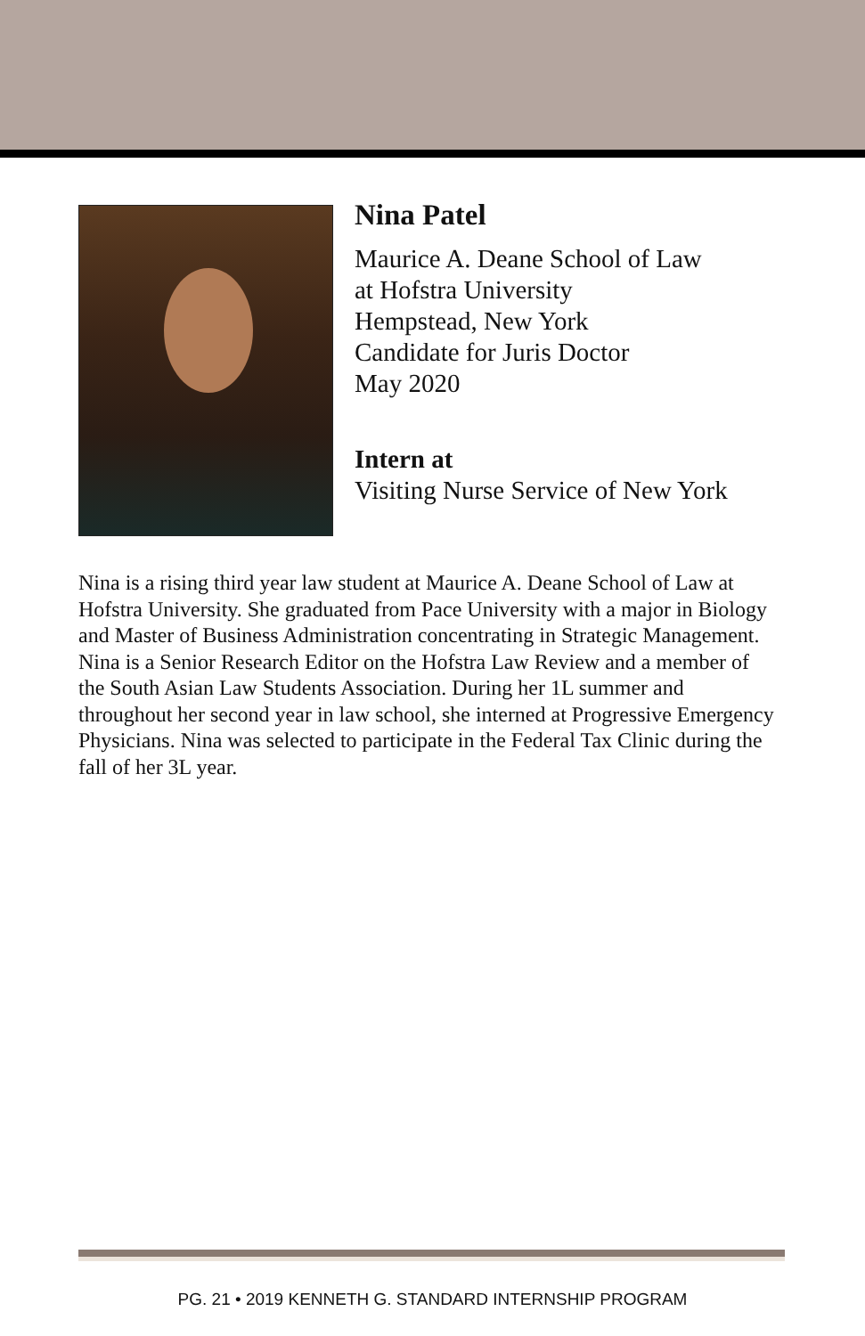Nina Patel
Maurice A. Deane School of Law
at Hofstra University
Hempstead, New York
Candidate for Juris Doctor
May 2020
Intern at
Visiting Nurse Service of New York
Nina is a rising third year law student at Maurice A. Deane School of Law at Hofstra University. She graduated from Pace University with a major in Biology and Master of Business Administration concentrating in Strategic Management. Nina is a Senior Research Editor on the Hofstra Law Review and a member of the South Asian Law Students Association. During her 1L summer and throughout her second year in law school, she interned at Progressive Emergency Physicians. Nina was selected to participate in the Federal Tax Clinic during the fall of her 3L year.
PG. 21 • 2019 KENNETH G. STANDARD INTERNSHIP PROGRAM